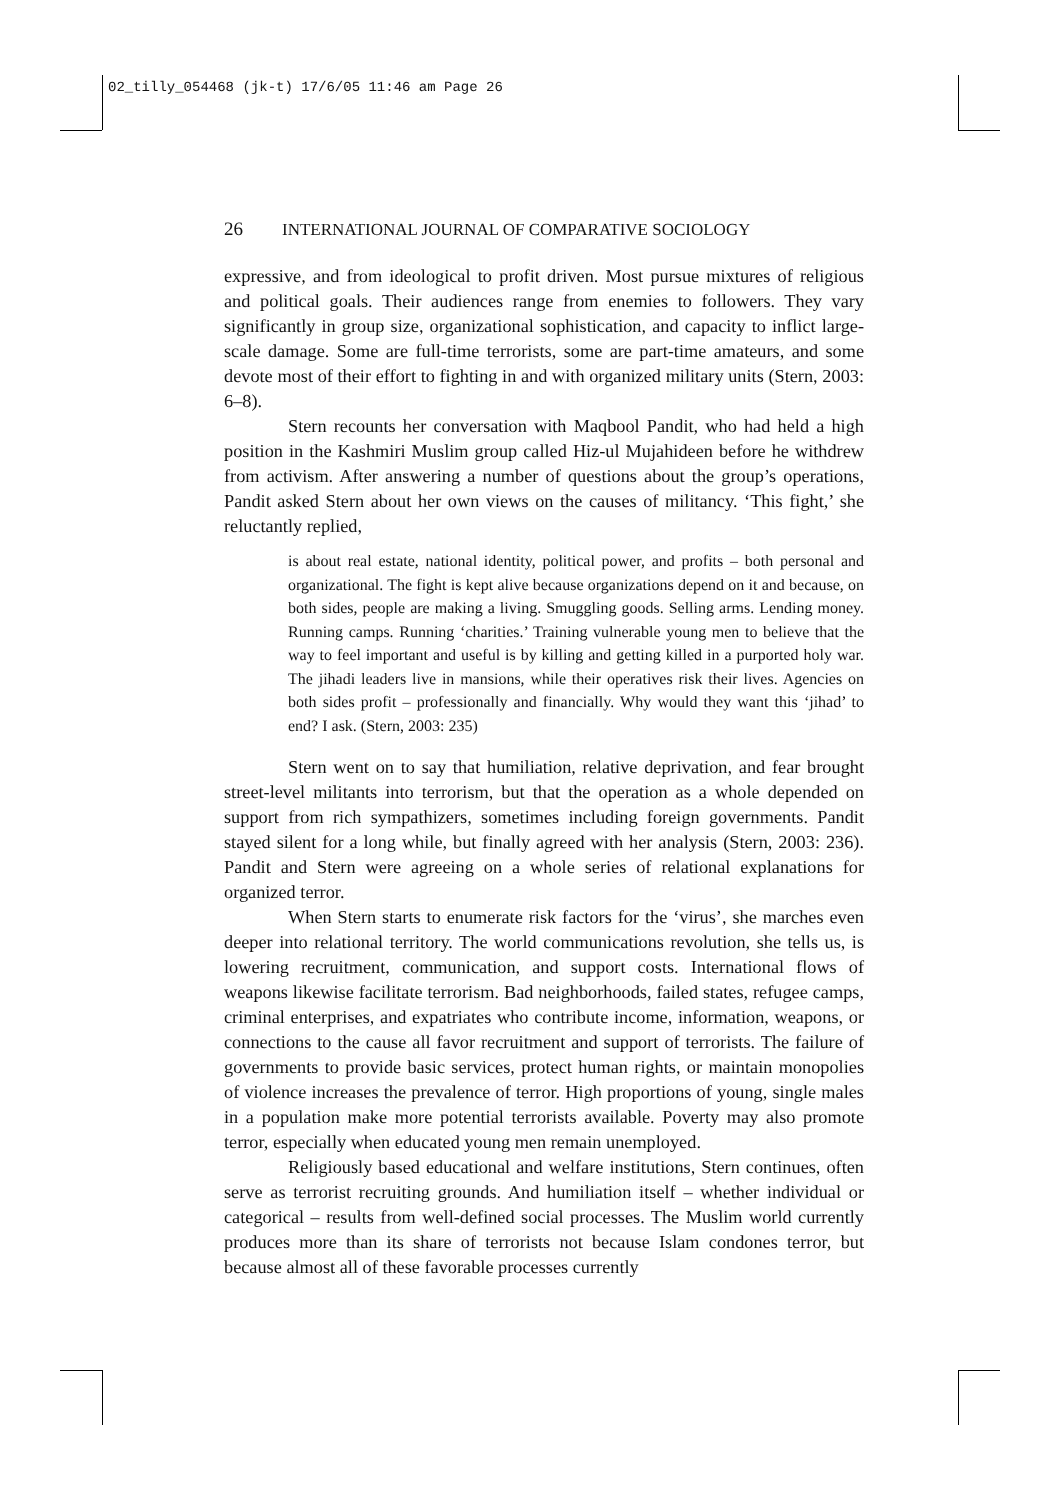02_tilly_054468 (jk-t) 17/6/05 11:46 am Page 26
26 INTERNATIONAL JOURNAL OF COMPARATIVE SOCIOLOGY
expressive, and from ideological to profit driven. Most pursue mixtures of religious and political goals. Their audiences range from enemies to followers. They vary significantly in group size, organizational sophistication, and capacity to inflict large-scale damage. Some are full-time terrorists, some are part-time amateurs, and some devote most of their effort to fighting in and with organized military units (Stern, 2003: 6–8).
Stern recounts her conversation with Maqbool Pandit, who had held a high position in the Kashmiri Muslim group called Hiz-ul Mujahideen before he withdrew from activism. After answering a number of questions about the group’s operations, Pandit asked Stern about her own views on the causes of militancy. ‘This fight,’ she reluctantly replied,
is about real estate, national identity, political power, and profits – both personal and organizational. The fight is kept alive because organizations depend on it and because, on both sides, people are making a living. Smuggling goods. Selling arms. Lending money. Running camps. Running ‘charities.’ Training vulnerable young men to believe that the way to feel important and useful is by killing and getting killed in a purported holy war. The jihadi leaders live in mansions, while their operatives risk their lives. Agencies on both sides profit – professionally and financially. Why would they want this ‘jihad’ to end? I ask. (Stern, 2003: 235)
Stern went on to say that humiliation, relative deprivation, and fear brought street-level militants into terrorism, but that the operation as a whole depended on support from rich sympathizers, sometimes including foreign governments. Pandit stayed silent for a long while, but finally agreed with her analysis (Stern, 2003: 236). Pandit and Stern were agreeing on a whole series of relational explanations for organized terror.
When Stern starts to enumerate risk factors for the ‘virus’, she marches even deeper into relational territory. The world communications revolution, she tells us, is lowering recruitment, communication, and support costs. International flows of weapons likewise facilitate terrorism. Bad neighborhoods, failed states, refugee camps, criminal enterprises, and expatriates who contribute income, information, weapons, or connections to the cause all favor recruitment and support of terrorists. The failure of governments to provide basic services, protect human rights, or maintain monopolies of violence increases the prevalence of terror. High proportions of young, single males in a population make more potential terrorists available. Poverty may also promote terror, especially when educated young men remain unemployed.
Religiously based educational and welfare institutions, Stern continues, often serve as terrorist recruiting grounds. And humiliation itself – whether individual or categorical – results from well-defined social processes. The Muslim world currently produces more than its share of terrorists not because Islam condones terror, but because almost all of these favorable processes currently